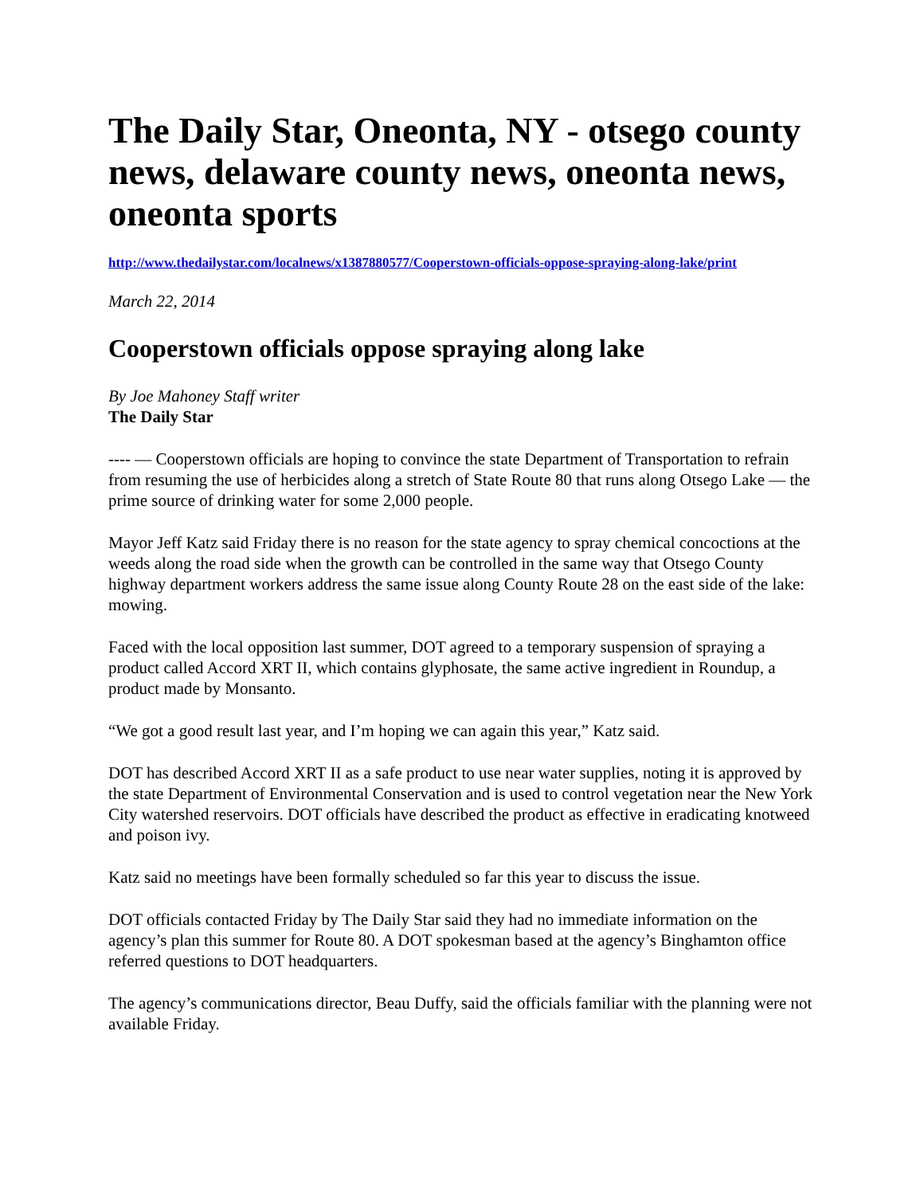The Daily Star, Oneonta, NY - otsego county news, delaware county news, oneonta news, oneonta sports
http://www.thedailystar.com/localnews/x1387880577/Cooperstown-officials-oppose-spraying-along-lake/print
March 22, 2014
Cooperstown officials oppose spraying along lake
By Joe Mahoney Staff writer
The Daily Star
---- — Cooperstown officials are hoping to convince the state Department of Transportation to refrain from resuming the use of herbicides along a stretch of State Route 80 that runs along Otsego Lake — the prime source of drinking water for some 2,000 people.
Mayor Jeff Katz said Friday there is no reason for the state agency to spray chemical concoctions at the weeds along the road side when the growth can be controlled in the same way that Otsego County highway department workers address the same issue along County Route 28 on the east side of the lake: mowing.
Faced with the local opposition last summer, DOT agreed to a temporary suspension of spraying a product called Accord XRT II, which contains glyphosate, the same active ingredient in Roundup, a product made by Monsanto.
“We got a good result last year, and I’m hoping we can again this year,” Katz said.
DOT has described Accord XRT II as a safe product to use near water supplies, noting it is approved by the state Department of Environmental Conservation and is used to control vegetation near the New York City watershed reservoirs. DOT officials have described the product as effective in eradicating knotweed and poison ivy.
Katz said no meetings have been formally scheduled so far this year to discuss the issue.
DOT officials contacted Friday by The Daily Star said they had no immediate information on the agency’s plan this summer for Route 80. A DOT spokesman based at the agency’s Binghamton office referred questions to DOT headquarters.
The agency’s communications director, Beau Duffy, said the officials familiar with the planning were not available Friday.